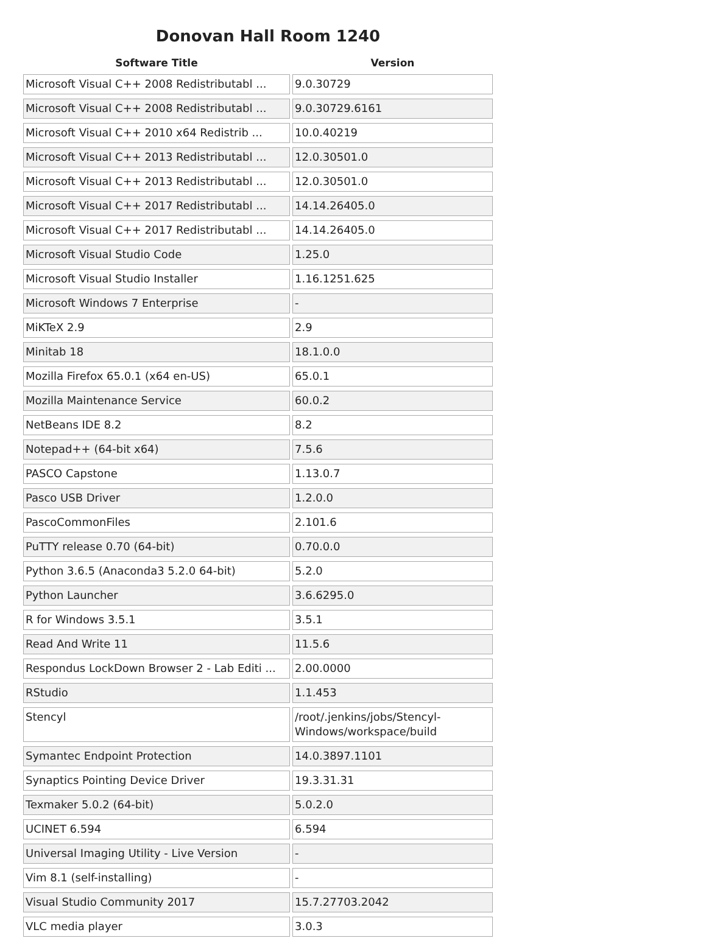Donovan Hall Room 1240
| Software Title | Version |
| --- | --- |
| Microsoft Visual C++ 2008 Redistributabl ... | 9.0.30729 |
| Microsoft Visual C++ 2008 Redistributabl ... | 9.0.30729.6161 |
| Microsoft Visual C++ 2010 x64 Redistrib ... | 10.0.40219 |
| Microsoft Visual C++ 2013 Redistributabl ... | 12.0.30501.0 |
| Microsoft Visual C++ 2013 Redistributabl ... | 12.0.30501.0 |
| Microsoft Visual C++ 2017 Redistributabl ... | 14.14.26405.0 |
| Microsoft Visual C++ 2017 Redistributabl ... | 14.14.26405.0 |
| Microsoft Visual Studio Code | 1.25.0 |
| Microsoft Visual Studio Installer | 1.16.1251.625 |
| Microsoft Windows 7 Enterprise | - |
| MiKTeX 2.9 | 2.9 |
| Minitab 18 | 18.1.0.0 |
| Mozilla Firefox 65.0.1 (x64 en-US) | 65.0.1 |
| Mozilla Maintenance Service | 60.0.2 |
| NetBeans IDE 8.2 | 8.2 |
| Notepad++ (64-bit x64) | 7.5.6 |
| PASCO Capstone | 1.13.0.7 |
| Pasco USB Driver | 1.2.0.0 |
| PascoCommonFiles | 2.101.6 |
| PuTTY release 0.70 (64-bit) | 0.70.0.0 |
| Python 3.6.5 (Anaconda3 5.2.0 64-bit) | 5.2.0 |
| Python Launcher | 3.6.6295.0 |
| R for Windows 3.5.1 | 3.5.1 |
| Read And Write 11 | 11.5.6 |
| Respondus LockDown Browser 2 - Lab Editi ... | 2.00.0000 |
| RStudio | 1.1.453 |
| Stencyl | /root/.jenkins/jobs/Stencyl-Windows/workspace/build |
| Symantec Endpoint Protection | 14.0.3897.1101 |
| Synaptics Pointing Device Driver | 19.3.31.31 |
| Texmaker 5.0.2 (64-bit) | 5.0.2.0 |
| UCINET 6.594 | 6.594 |
| Universal Imaging Utility - Live Version | - |
| Vim 8.1 (self-installing) | - |
| Visual Studio Community 2017 | 15.7.27703.2042 |
| VLC media player | 3.0.3 |